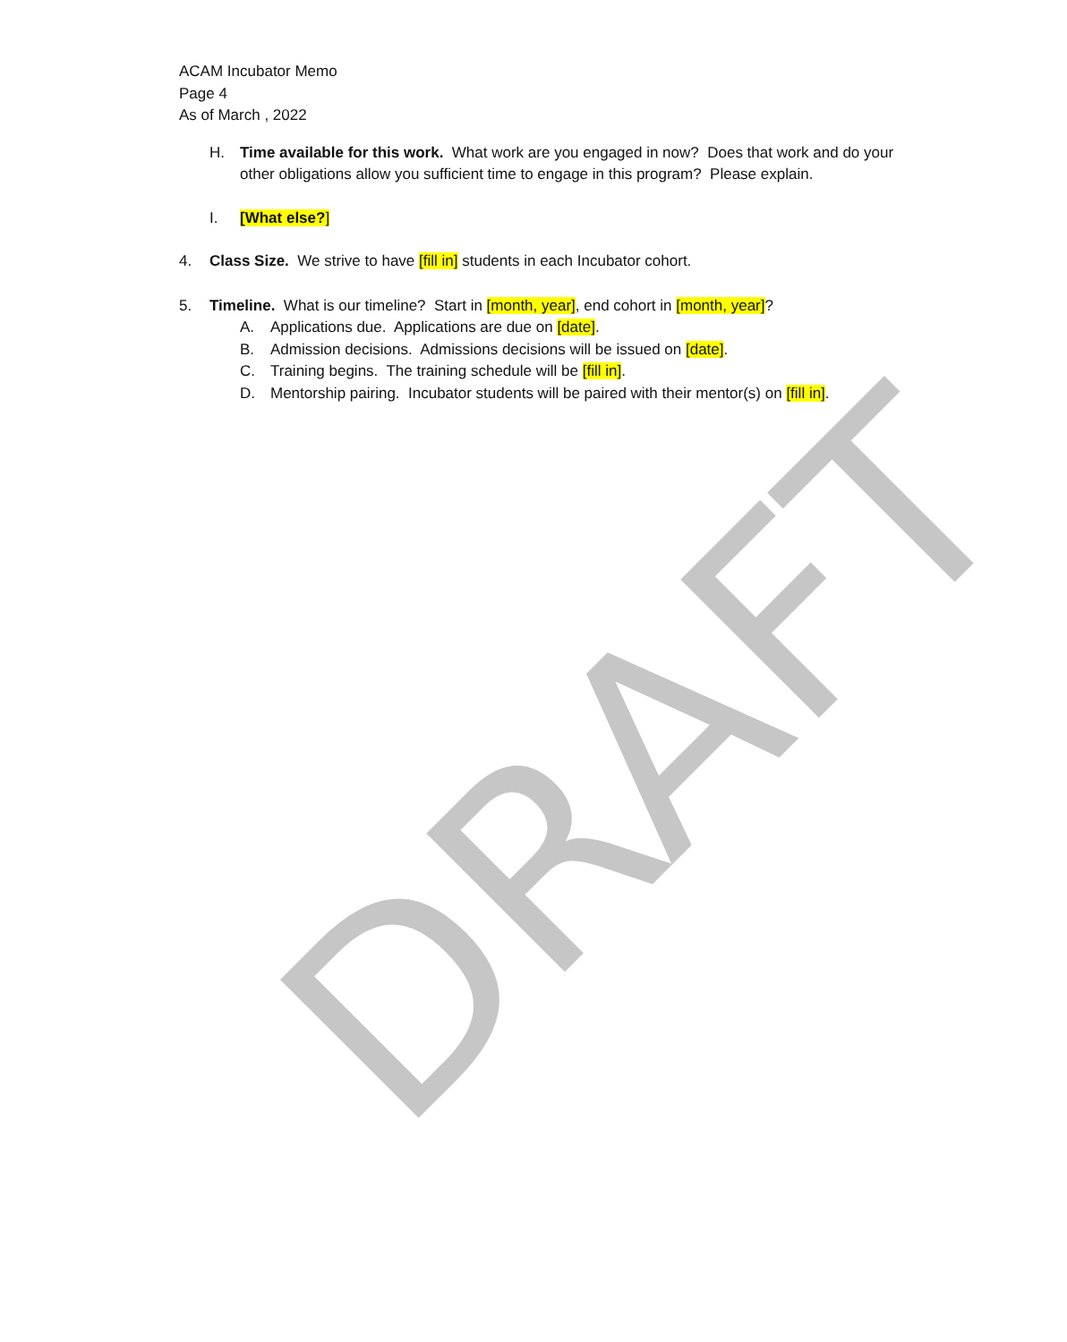ACAM Incubator Memo
Page 4
As of March , 2022
H. Time available for this work. What work are you engaged in now? Does that work and do your other obligations allow you sufficient time to engage in this program? Please explain.
I. [What else?]
4. Class Size. We strive to have [fill in] students in each Incubator cohort.
5. Timeline. What is our timeline? Start in [month, year], end cohort in [month, year]?
A. Applications due. Applications are due on [date].
B. Admission decisions. Admissions decisions will be issued on [date].
C. Training begins. The training schedule will be [fill in].
D. Mentorship pairing. Incubator students will be paired with their mentor(s) on [fill in].
DRAFT